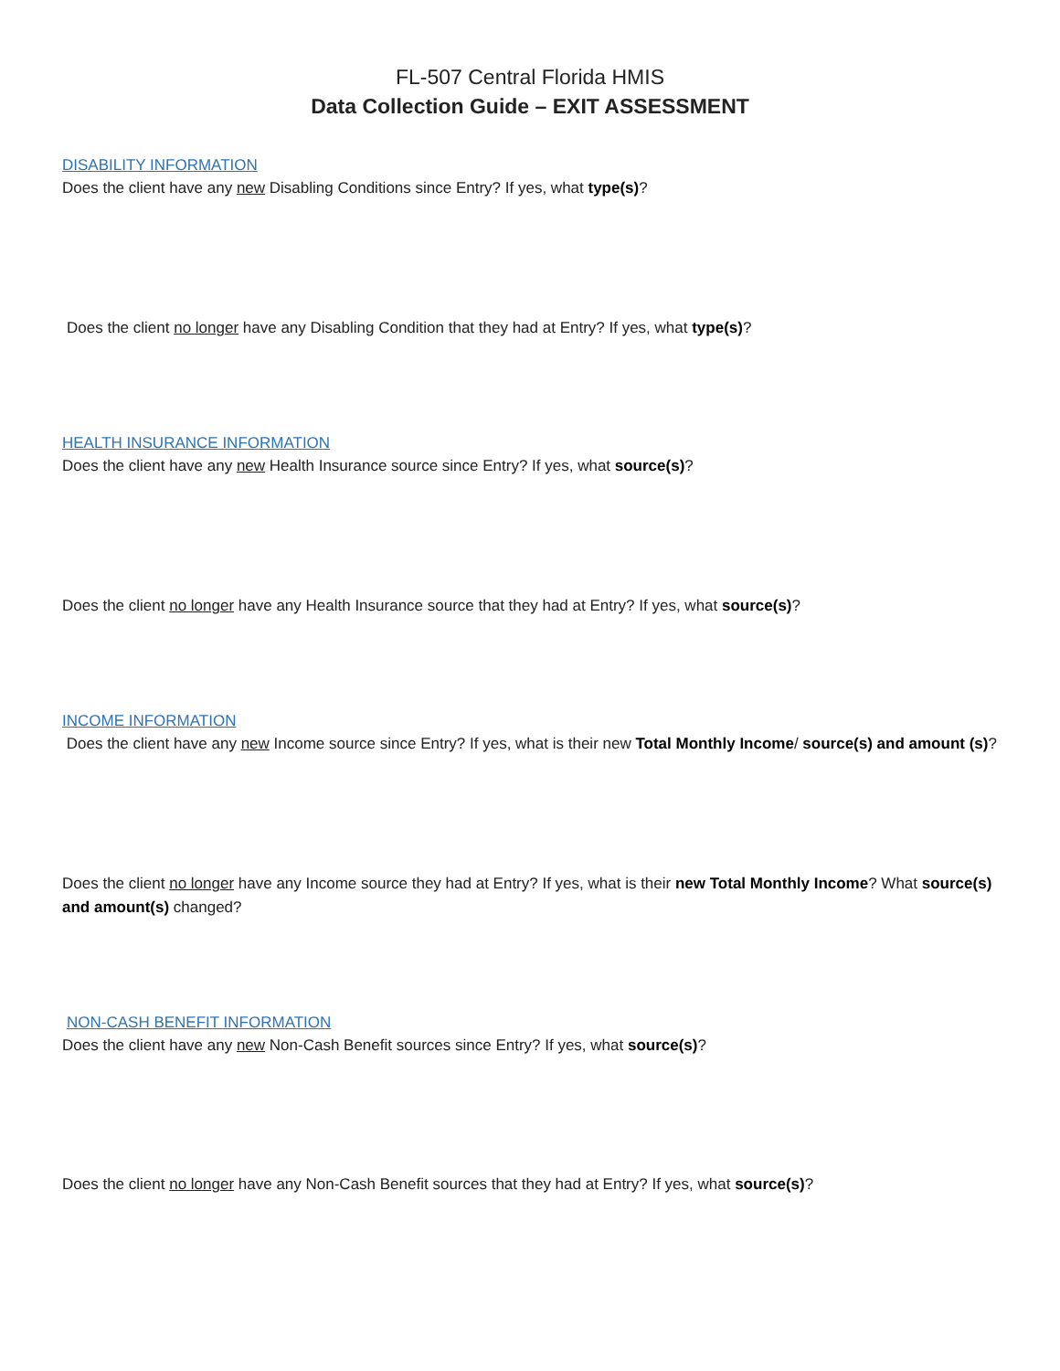FL-507 Central Florida HMIS
Data Collection Guide – EXIT ASSESSMENT
DISABILITY INFORMATION
Does the client have any new Disabling Conditions since Entry? If yes, what type(s)?
Does the client no longer have any Disabling Condition that they had at Entry? If yes, what type(s)?
HEALTH INSURANCE INFORMATION
Does the client have any new Health Insurance source since Entry? If yes, what source(s)?
Does the client no longer have any Health Insurance source that they had at Entry? If yes, what source(s)?
INCOME INFORMATION
Does the client have any new Income source since Entry? If yes, what is their new Total Monthly Income/ source(s) and amount (s)?
Does the client no longer have any Income source they had at Entry? If yes, what is their new Total Monthly Income? What source(s) and amount(s) changed?
NON-CASH BENEFIT INFORMATION
Does the client have any new Non-Cash Benefit sources since Entry? If yes, what source(s)?
Does the client no longer have any Non-Cash Benefit sources that they had at Entry? If yes, what source(s)?